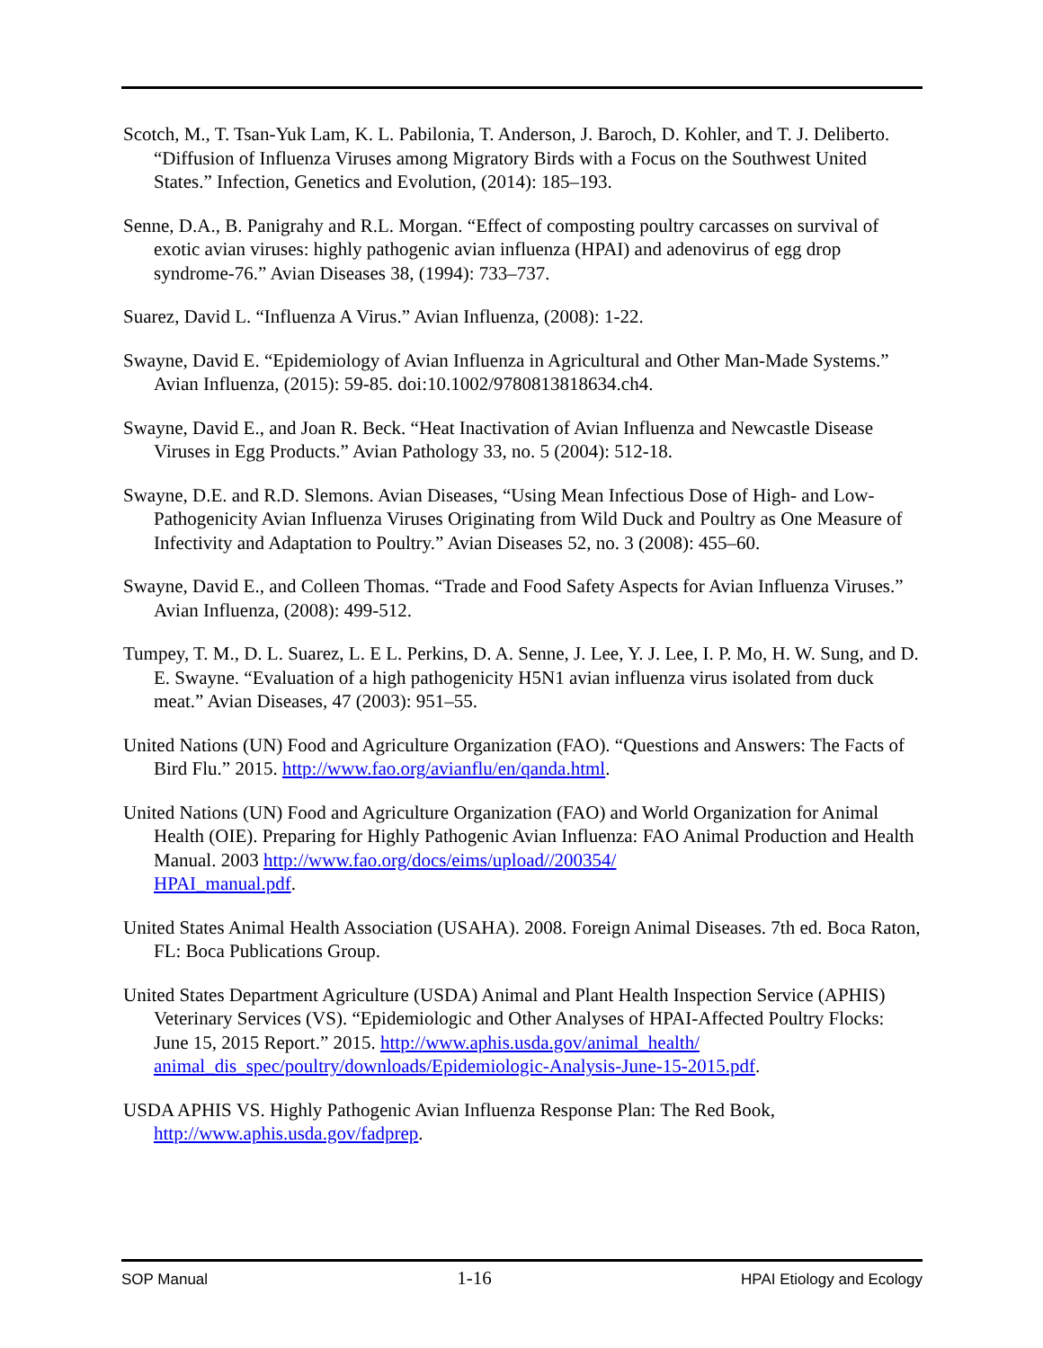Scotch, M., T. Tsan-Yuk Lam, K. L. Pabilonia, T. Anderson, J. Baroch, D. Kohler, and T. J. Deliberto. “Diffusion of Influenza Viruses among Migratory Birds with a Focus on the Southwest United States.” Infection, Genetics and Evolution, (2014): 185–193.
Senne, D.A., B. Panigrahy and R.L. Morgan. “Effect of composting poultry carcasses on survival of exotic avian viruses: highly pathogenic avian influenza (HPAI) and adenovirus of egg drop syndrome-76.” Avian Diseases 38, (1994): 733–737.
Suarez, David L. “Influenza A Virus.” Avian Influenza, (2008): 1-22.
Swayne, David E. “Epidemiology of Avian Influenza in Agricultural and Other Man-Made Systems.” Avian Influenza, (2015): 59-85. doi:10.1002/9780813818634.ch4.
Swayne, David E., and Joan R. Beck. “Heat Inactivation of Avian Influenza and Newcastle Disease Viruses in Egg Products.” Avian Pathology 33, no. 5 (2004): 512-18.
Swayne, D.E. and R.D. Slemons. Avian Diseases, “Using Mean Infectious Dose of High- and Low-Pathogenicity Avian Influenza Viruses Originating from Wild Duck and Poultry as One Measure of Infectivity and Adaptation to Poultry.” Avian Diseases 52, no. 3 (2008): 455–60.
Swayne, David E., and Colleen Thomas. “Trade and Food Safety Aspects for Avian Influenza Viruses.” Avian Influenza, (2008): 499-512.
Tumpey, T. M., D. L. Suarez, L. E L. Perkins, D. A. Senne, J. Lee, Y. J. Lee, I. P. Mo, H. W. Sung, and D. E. Swayne. “Evaluation of a high pathogenicity H5N1 avian influenza virus isolated from duck meat.” Avian Diseases, 47 (2003): 951–55.
United Nations (UN) Food and Agriculture Organization (FAO). “Questions and Answers: The Facts of Bird Flu.” 2015. http://www.fao.org/avianflu/en/qanda.html.
United Nations (UN) Food and Agriculture Organization (FAO) and World Organization for Animal Health (OIE). Preparing for Highly Pathogenic Avian Influenza: FAO Animal Production and Health Manual. 2003 http://www.fao.org/docs/eims/upload//200354/
HPAI_manual.pdf.
United States Animal Health Association (USAHA). 2008. Foreign Animal Diseases. 7th ed. Boca Raton, FL: Boca Publications Group.
United States Department Agriculture (USDA) Animal and Plant Health Inspection Service (APHIS) Veterinary Services (VS). “Epidemiologic and Other Analyses of HPAI-Affected Poultry Flocks: June 15, 2015 Report.” 2015. http://www.aphis.usda.gov/animal_health/
animal_dis_spec/poultry/downloads/Epidemiologic-Analysis-June-15-2015.pdf.
USDA APHIS VS. Highly Pathogenic Avian Influenza Response Plan: The Red Book, http://www.aphis.usda.gov/fadprep.
SOP Manual 1-16 HPAI Etiology and Ecology